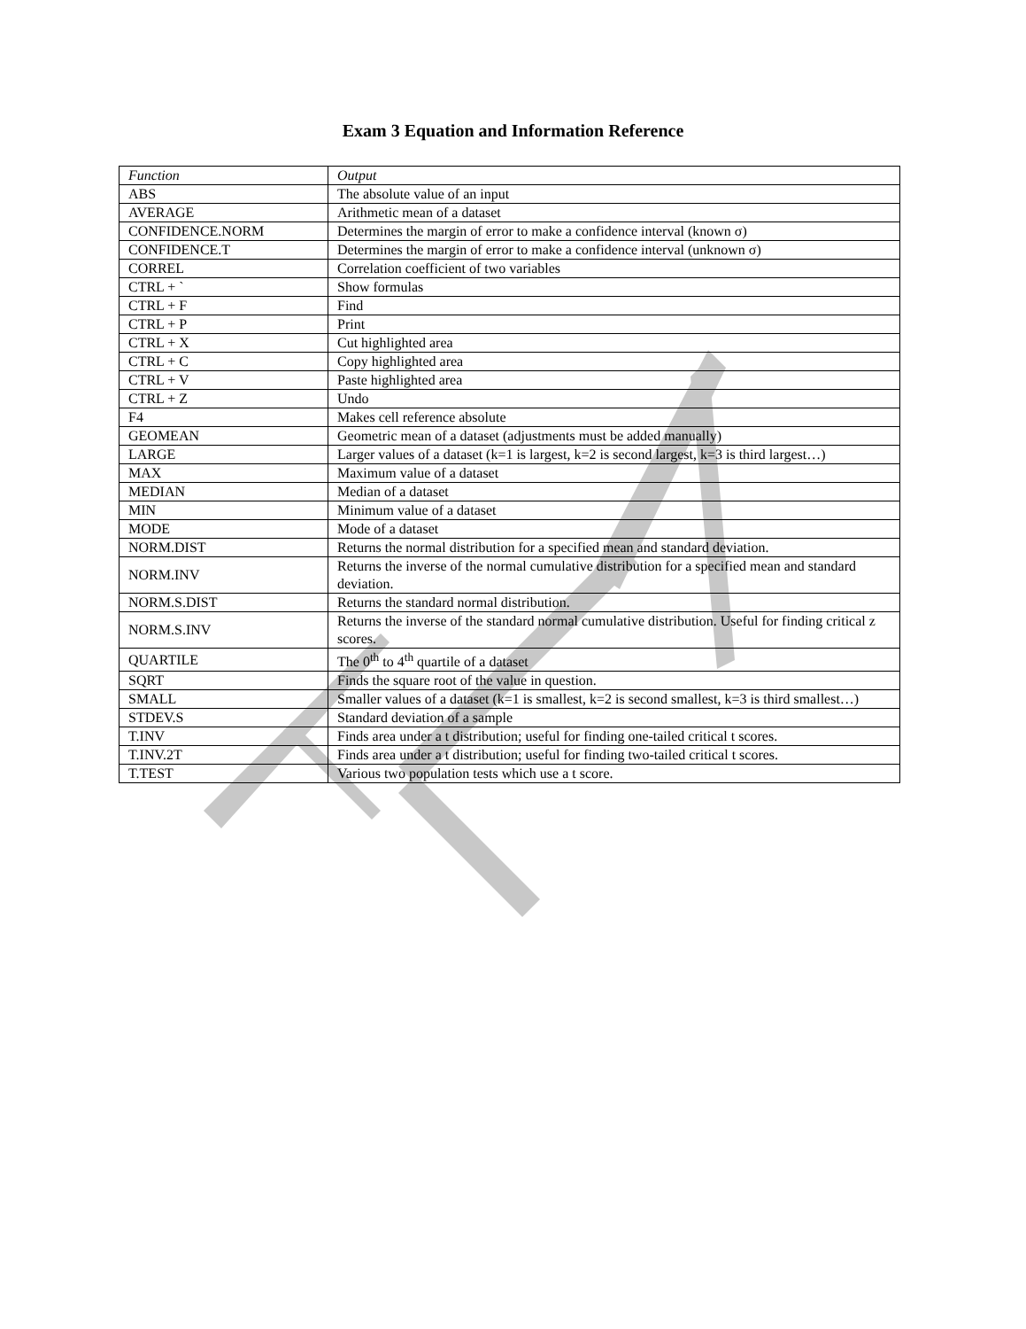Exam 3 Equation and Information Reference
| Function | Output |
| ABS | The absolute value of an input |
| AVERAGE | Arithmetic mean of a dataset |
| CONFIDENCE.NORM | Determines the margin of error to make a confidence interval (known σ) |
| CONFIDENCE.T | Determines the margin of error to make a confidence interval (unknown σ) |
| CORREL | Correlation coefficient of two variables |
| CTRL + ` | Show formulas |
| CTRL + F | Find |
| CTRL + P | Print |
| CTRL + X | Cut highlighted area |
| CTRL + C | Copy highlighted area |
| CTRL + V | Paste highlighted area |
| CTRL + Z | Undo |
| F4 | Makes cell reference absolute |
| GEOMEAN | Geometric mean of a dataset (adjustments must be added manually) |
| LARGE | Larger values of a dataset (k=1 is largest, k=2 is second largest, k=3 is third largest…) |
| MAX | Maximum value of a dataset |
| MEDIAN | Median of a dataset |
| MIN | Minimum value of a dataset |
| MODE | Mode of a dataset |
| NORM.DIST | Returns the normal distribution for a specified mean and standard deviation. |
| NORM.INV | Returns the inverse of the normal cumulative distribution for a specified mean and standard deviation. |
| NORM.S.DIST | Returns the standard normal distribution. |
| NORM.S.INV | Returns the inverse of the standard normal cumulative distribution. Useful for finding critical z scores. |
| QUARTILE | The 0<sup>th</sup> to 4<sup>th</sup> quartile of a dataset |
| SQRT | Finds the square root of the value in question. |
| SMALL | Smaller values of a dataset (k=1 is smallest, k=2 is second smallest, k=3 is third smallest…) |
| STDEV.S | Standard deviation of a sample |
| T.INV | Finds area under a t distribution; useful for finding one-tailed critical t scores. |
| T.INV.2T | Finds area under a t distribution; useful for finding two-tailed critical t scores. |
| T.TEST | Various two population tests which use a t score. |